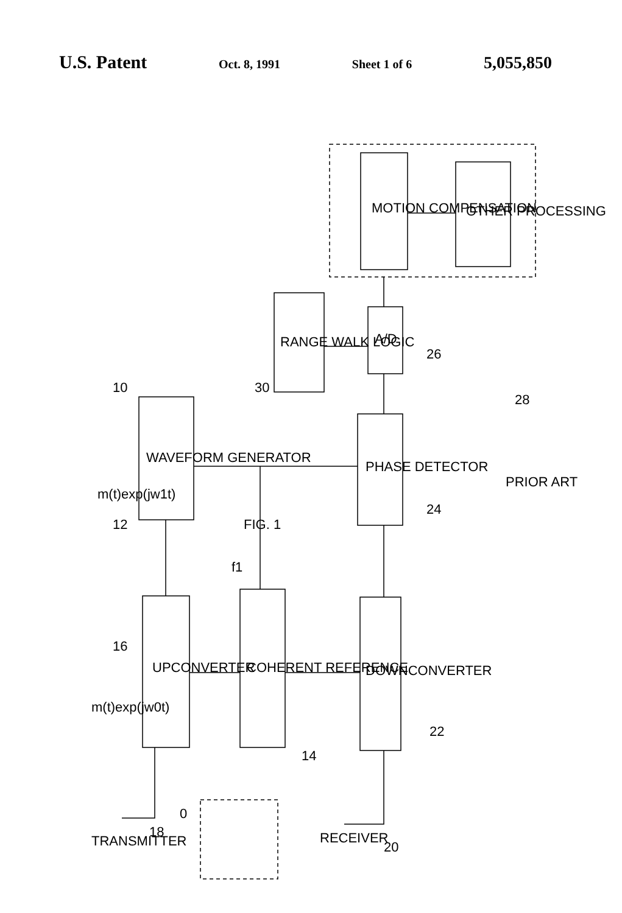U.S. Patent Oct. 8, 1991 Sheet 1 of 6 5,055,850
FIG. 1
PRIOR ART
MOTION COMPENSATION
OTHER PROCESSING
RANGE WALK LOGIC
A/D
WAVEFORM GENERATOR
PHASE DETECTOR
UPCONVERTER
COHERENT REFERENCE
DOWNCONVERTER
TRANSMITTER
RECEIVER
10
30
28
26
12
24
16
14
22
18
20
0
f1
m(t)exp(jw1t)
m(t)exp(jw0t)